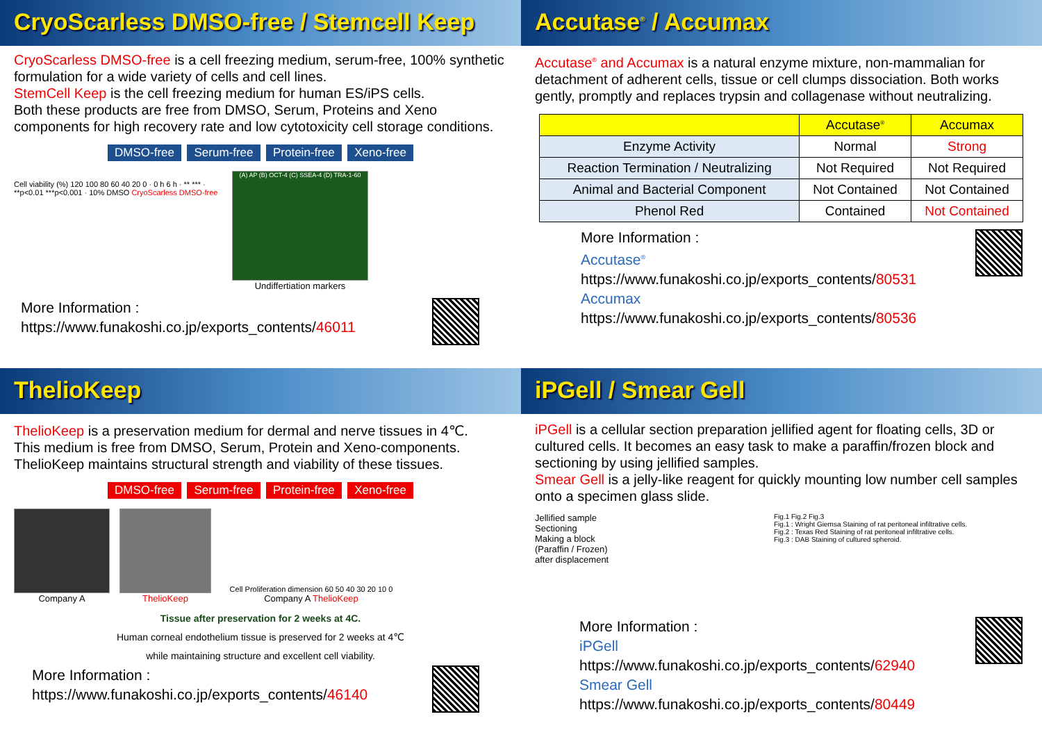CryoScarless DMSO-free / Stemcell Keep
CryoScarless DMSO-free is a cell freezing medium, serum-free, 100% synthetic formulation for a wide variety of cells and cell lines.
StemCell Keep is the cell freezing medium for human ES/iPS cells.
Both these products are free from DMSO, Serum, Proteins and Xeno components for high recovery rate and low cytotoxicity cell storage conditions.
DMSO-free Serum-free Protein-free Xeno-free
Cell viability (%) 120 100 80 60 40 20 0 · 0 h 6 h · ** *** · **p<0.01 ***p<0.001 · 10% DMSO CryoScarless DMSO-free
(A) AP (B) OCT-4 (C) SSEA-4 (D) TRA-1-60
Undiffertiation markers
More Information :
https://www.funakoshi.co.jp/exports_contents/46011
Accutase<sup>®</sup> / Accumax
Accutase<sup>®</sup> and Accumax is a natural enzyme mixture, non-mammalian for detachment of adherent cells, tissue or cell clumps dissociation. Both works gently, promptly and replaces trypsin and collagenase without neutralizing.
| | Accutase<sup>®</sup> | Accumax |
| --- | --- | --- |
| Enzyme Activity | Normal | Strong |
| Reaction Termination / Neutralizing | Not Required | Not Required |
| Animal and Bacterial Component | Not Contained | Not Contained |
| Phenol Red | Contained | Not Contained |
More Information :
Accutase<sup>®</sup>
https://www.funakoshi.co.jp/exports_contents/80531
Accumax
https://www.funakoshi.co.jp/exports_contents/80536
TheliоKeep
TheliоKeep is a preservation medium for dermal and nerve tissues in 4℃.
This medium is free from DMSO, Serum, Protein and Xeno-components.
TheliоKeep maintains structural strength and viability of these tissues.
DMSO-free Serum-free Protein-free Xeno-free
Company A
TheliоKeep
Cell Proliferation dimension 60 50 40 30 20 10 0
Company A TheliоKeep
Tissue after preservation for 2 weeks at 4C.
Human corneal endothelium tissue is preserved for 2 weeks at 4℃
while maintaining structure and excellent cell viability.
More Information :
https://www.funakoshi.co.jp/exports_contents/46140
iPGell / Smear Gell
iPGell is a cellular section preparation jellified agent for floating cells, 3D or cultured cells. It becomes an easy task to make a paraffin/frozen block and sectioning by using jellified samples.
Smear Gell is a jelly-like reagent for quickly mounting low number cell samples onto a specimen glass slide.
Jellified sample
Sectioning
Making a block
(Paraffin / Frozen)
after displacement
Fig.1 Fig.2 Fig.3
Fig.1 : Wright Giemsa Staining of rat peritoneal infiltrative cells.
Fig.2 : Texas Red Staining of rat peritoneal infiltrative cells.
Fig.3 : DAB Staining of cultured spheroid.
More Information :
iPGell
https://www.funakoshi.co.jp/exports_contents/62940
Smear Gell
https://www.funakoshi.co.jp/exports_contents/80449